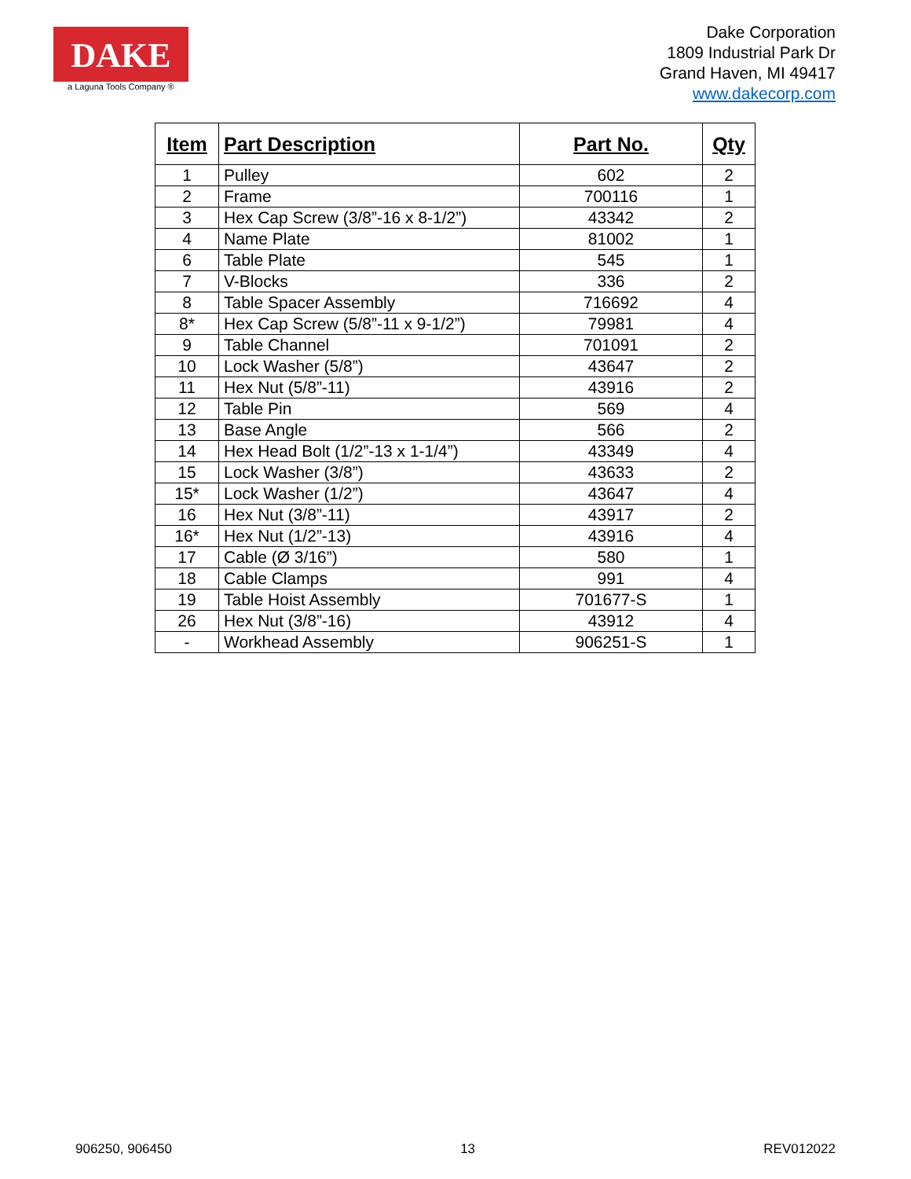DAKE
a Laguna Tools Company ®
Dake Corporation
1809 Industrial Park Dr
Grand Haven, MI 49417
www.dakecorp.com
| Item | Part Description | Part No. | Qty |
| --- | --- | --- | --- |
| 1 | Pulley | 602 | 2 |
| 2 | Frame | 700116 | 1 |
| 3 | Hex Cap Screw (3/8”-16 x 8-1/2”) | 43342 | 2 |
| 4 | Name Plate | 81002 | 1 |
| 6 | Table Plate | 545 | 1 |
| 7 | V-Blocks | 336 | 2 |
| 8 | Table Spacer Assembly | 716692 | 4 |
| 8* | Hex Cap Screw (5/8”-11 x 9-1/2”) | 79981 | 4 |
| 9 | Table Channel | 701091 | 2 |
| 10 | Lock Washer (5/8”) | 43647 | 2 |
| 11 | Hex Nut (5/8”-11) | 43916 | 2 |
| 12 | Table Pin | 569 | 4 |
| 13 | Base Angle | 566 | 2 |
| 14 | Hex Head Bolt (1/2”-13 x 1-1/4”) | 43349 | 4 |
| 15 | Lock Washer (3/8”) | 43633 | 2 |
| 15* | Lock Washer (1/2”) | 43647 | 4 |
| 16 | Hex Nut (3/8”-11) | 43917 | 2 |
| 16* | Hex Nut (1/2”-13) | 43916 | 4 |
| 17 | Cable (Ø 3/16”) | 580 | 1 |
| 18 | Cable Clamps | 991 | 4 |
| 19 | Table Hoist Assembly | 701677-S | 1 |
| 26 | Hex Nut (3/8”-16) | 43912 | 4 |
| - | Workhead Assembly | 906251-S | 1 |
906250, 906450 13 REV012022